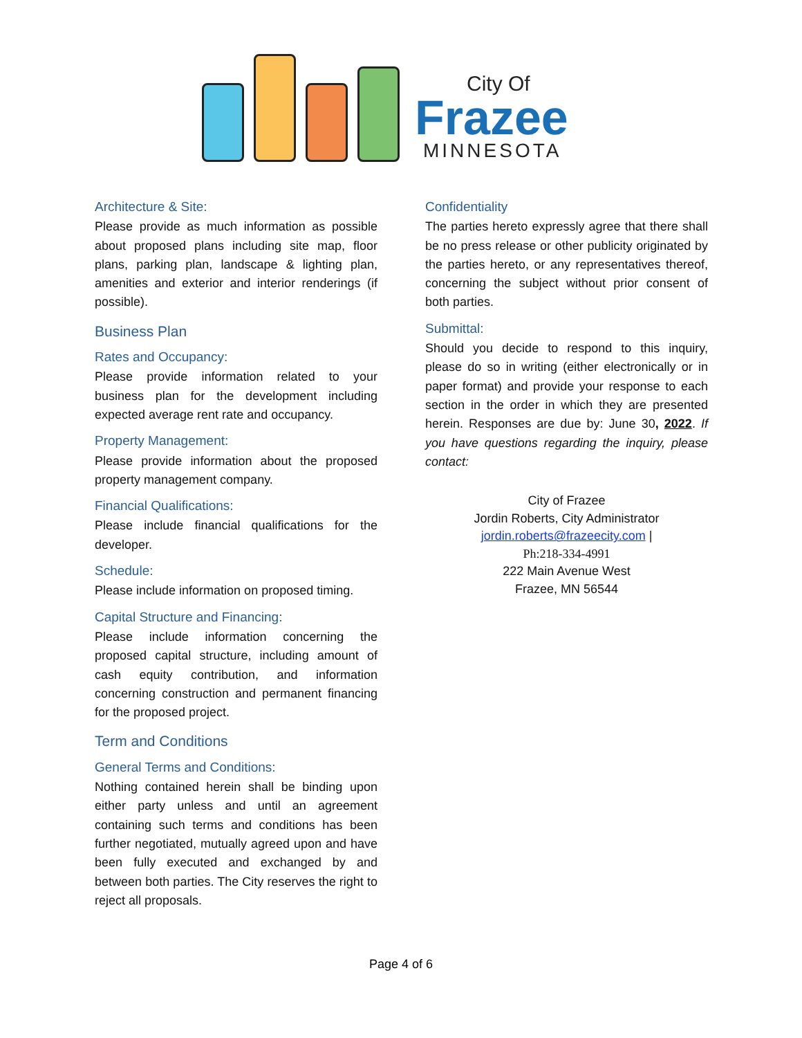City Of
Frazee
MINNESOTA
Architecture & Site:
Please provide as much information as possible about proposed plans including site map, floor plans, parking plan, landscape & lighting plan, amenities and exterior and interior renderings (if possible).
Business Plan
Rates and Occupancy:
Please provide information related to your business plan for the development including expected average rent rate and occupancy.
Property Management:
Please provide information about the proposed property management company.
Financial Qualifications:
Please include financial qualifications for the developer.
Schedule:
Please include information on proposed timing.
Capital Structure and Financing:
Please include information concerning the proposed capital structure, including amount of cash equity contribution, and information concerning construction and permanent financing for the proposed project.
Term and Conditions
General Terms and Conditions:
Nothing contained herein shall be binding upon either party unless and until an agreement containing such terms and conditions has been further negotiated, mutually agreed upon and have been fully executed and exchanged by and between both parties. The City reserves the right to reject all proposals.
Confidentiality
The parties hereto expressly agree that there shall be no press release or other publicity originated by the parties hereto, or any representatives thereof, concerning the subject without prior consent of both parties.
Submittal:
Should you decide to respond to this inquiry, please do so in writing (either electronically or in paper format) and provide your response to each section in the order in which they are presented herein. Responses are due by: June 30, 2022. If you have questions regarding the inquiry, please contact:
City of Frazee
Jordin Roberts, City Administrator
jordin.roberts@frazeecity.com |
Ph:218-334-4991
222 Main Avenue West
Frazee, MN 56544
Page 4 of 6